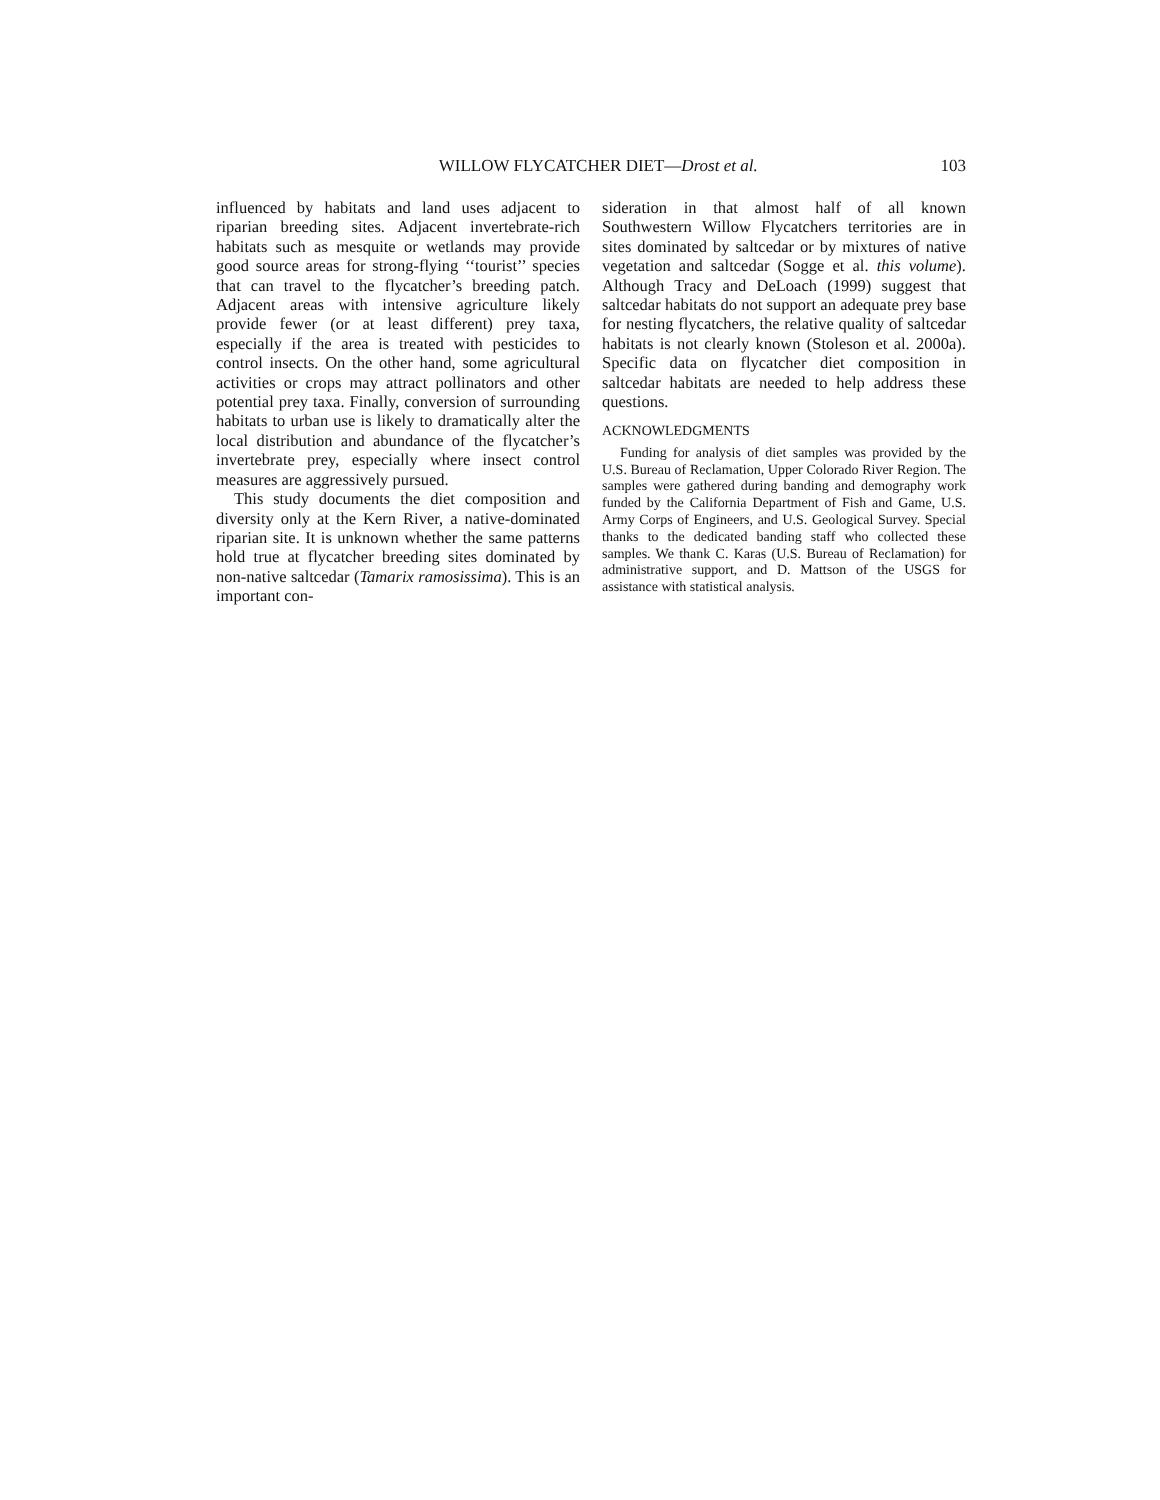WILLOW FLYCATCHER DIET—Drost et al. 103
influenced by habitats and land uses adjacent to riparian breeding sites. Adjacent invertebrate-rich habitats such as mesquite or wetlands may provide good source areas for strong-flying ‘‘tourist’’ species that can travel to the flycatcher’s breeding patch. Adjacent areas with intensive agriculture likely provide fewer (or at least different) prey taxa, especially if the area is treated with pesticides to control insects. On the other hand, some agricultural activities or crops may attract pollinators and other potential prey taxa. Finally, conversion of surrounding habitats to urban use is likely to dramatically alter the local distribution and abundance of the flycatcher’s invertebrate prey, especially where insect control measures are aggressively pursued.
This study documents the diet composition and diversity only at the Kern River, a native-dominated riparian site. It is unknown whether the same patterns hold true at flycatcher breeding sites dominated by non-native saltcedar (Tamarix ramosissima). This is an important con-
sideration in that almost half of all known Southwestern Willow Flycatchers territories are in sites dominated by saltcedar or by mixtures of native vegetation and saltcedar (Sogge et al. this volume). Although Tracy and DeLoach (1999) suggest that saltcedar habitats do not support an adequate prey base for nesting flycatchers, the relative quality of saltcedar habitats is not clearly known (Stoleson et al. 2000a). Specific data on flycatcher diet composition in saltcedar habitats are needed to help address these questions.
ACKNOWLEDGMENTS
Funding for analysis of diet samples was provided by the U.S. Bureau of Reclamation, Upper Colorado River Region. The samples were gathered during banding and demography work funded by the California Department of Fish and Game, U.S. Army Corps of Engineers, and U.S. Geological Survey. Special thanks to the dedicated banding staff who collected these samples. We thank C. Karas (U.S. Bureau of Reclamation) for administrative support, and D. Mattson of the USGS for assistance with statistical analysis.